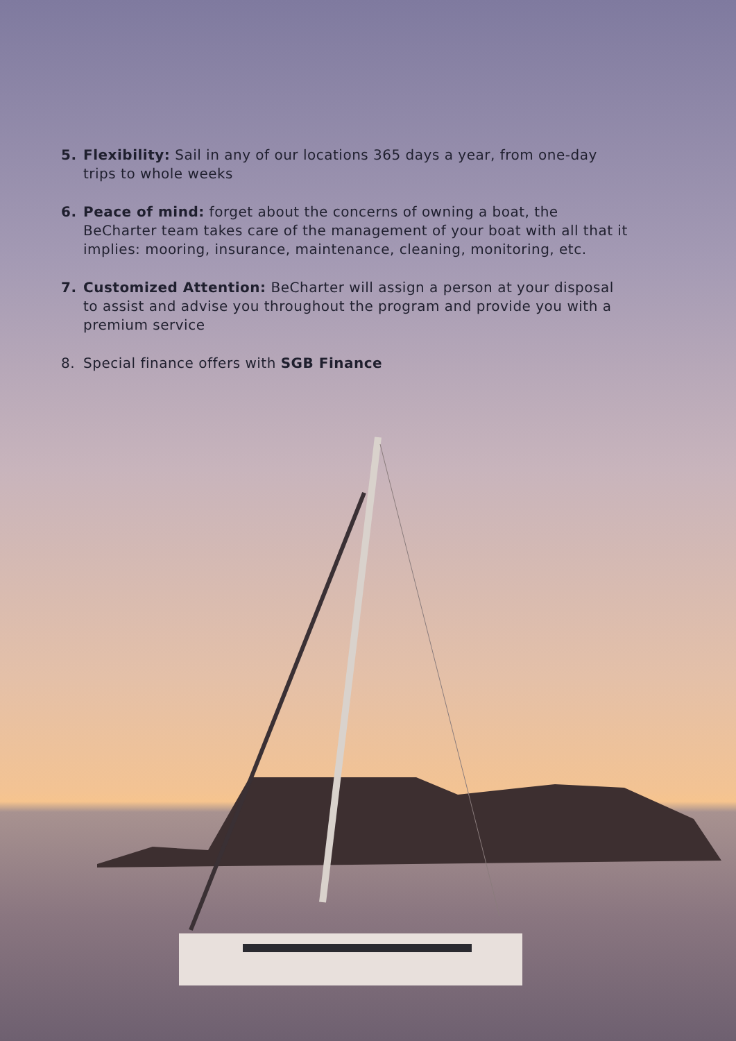5. Flexibility: Sail in any of our locations 365 days a year, from one-day trips to whole weeks
6. Peace of mind: forget about the concerns of owning a boat, the BeCharter team takes care of the management of your boat with all that it implies: mooring, insurance, maintenance, cleaning, monitoring, etc.
7. Customized Attention: BeCharter will assign a person at your disposal to assist and advise you throughout the program and provide you with a premium service
8. Special finance offers with SGB Finance